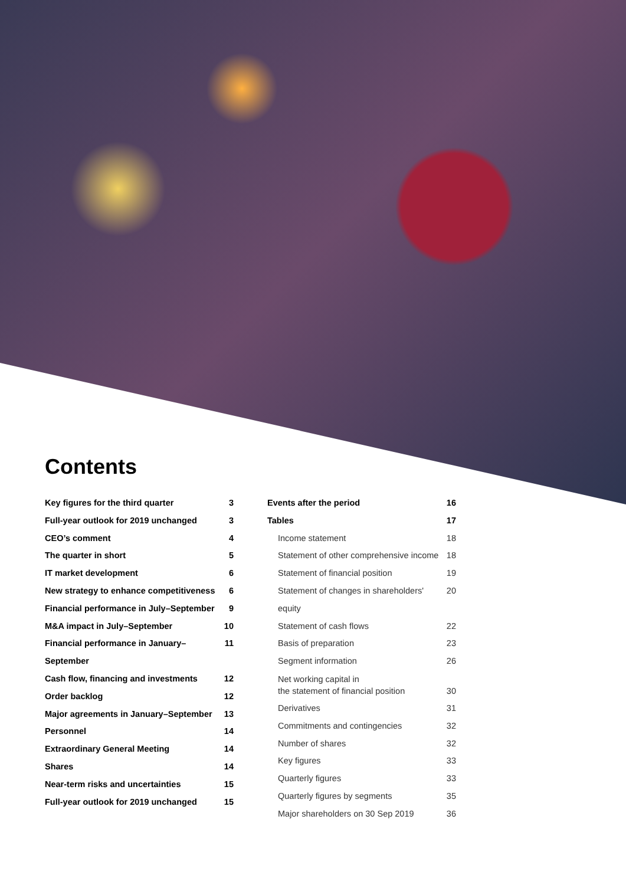Contents
Key figures for the third quarter 3
Full-year outlook for 2019 unchanged 3
CEO’s comment 4
The quarter in short 5
IT market development 6
New strategy to enhance competitiveness 6
Financial performance in July–September 9
M&A impact in July–September 10
Financial performance in January–September 11
Cash flow, financing and investments 12
Order backlog 12
Major agreements in January–September 13
Personnel 14
Extraordinary General Meeting 14
Shares 14
Near-term risks and uncertainties 15
Full-year outlook for 2019 unchanged 15
Events after the period 16
Tables 17
Income statement 18
Statement of other comprehensive income 18
Statement of financial position 19
Statement of changes in shareholders' equity 20
Statement of cash flows 22
Basis of preparation 23
Segment information 26
Net working capital in
the statement of financial position 30
Derivatives 31
Commitments and contingencies 32
Number of shares 32
Key figures 33
Quarterly figures 33
Quarterly figures by segments 35
Major shareholders on 30 Sep 2019 36